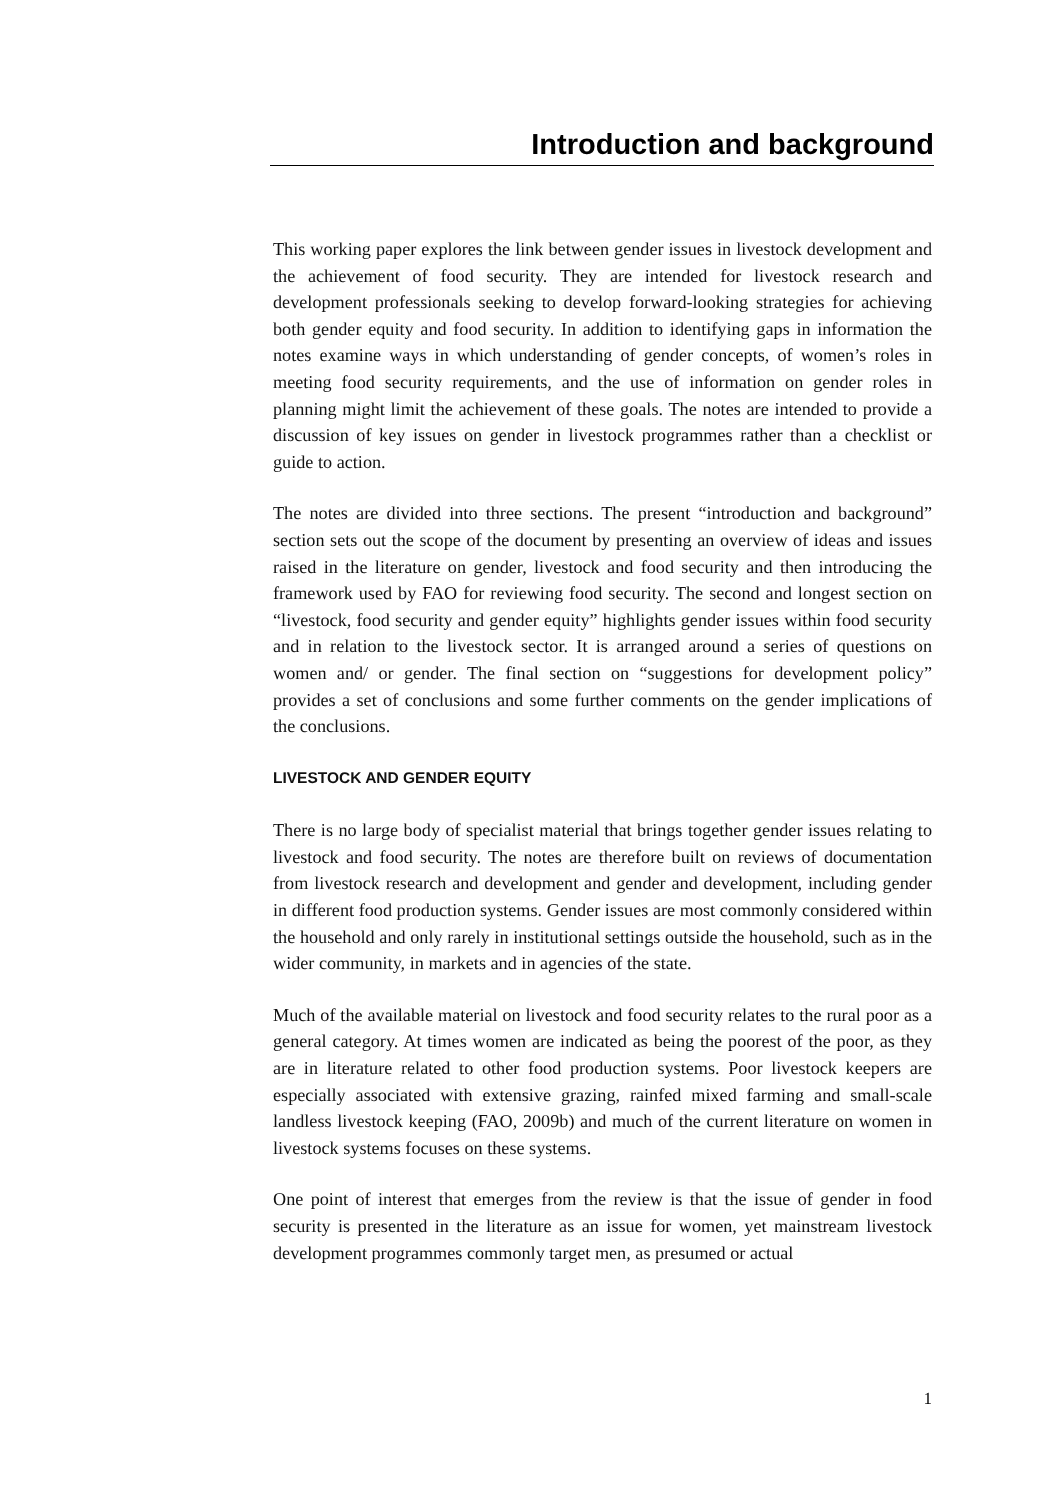Introduction and background
This working paper explores the link between gender issues in livestock development and the achievement of food security. They are intended for livestock research and development professionals seeking to develop forward-looking strategies for achieving both gender equity and food security. In addition to identifying gaps in information the notes examine ways in which understanding of gender concepts, of women’s roles in meeting food security requirements, and the use of information on gender roles in planning might limit the achievement of these goals. The notes are intended to provide a discussion of key issues on gender in livestock programmes rather than a checklist or guide to action.
The notes are divided into three sections. The present “introduction and background” section sets out the scope of the document by presenting an overview of ideas and issues raised in the literature on gender, livestock and food security and then introducing the framework used by FAO for reviewing food security. The second and longest section on “livestock, food security and gender equity” highlights gender issues within food security and in relation to the livestock sector. It is arranged around a series of questions on women and/ or gender. The final section on “suggestions for development policy” provides a set of conclusions and some further comments on the gender implications of the conclusions.
LIVESTOCK AND GENDER EQUITY
There is no large body of specialist material that brings together gender issues relating to livestock and food security. The notes are therefore built on reviews of documentation from livestock research and development and gender and development, including gender in different food production systems. Gender issues are most commonly considered within the household and only rarely in institutional settings outside the household, such as in the wider community, in markets and in agencies of the state.
Much of the available material on livestock and food security relates to the rural poor as a general category. At times women are indicated as being the poorest of the poor, as they are in literature related to other food production systems. Poor livestock keepers are especially associated with extensive grazing, rainfed mixed farming and small-scale landless livestock keeping (FAO, 2009b) and much of the current literature on women in livestock systems focuses on these systems.
One point of interest that emerges from the review is that the issue of gender in food security is presented in the literature as an issue for women, yet mainstream livestock development programmes commonly target men, as presumed or actual
1